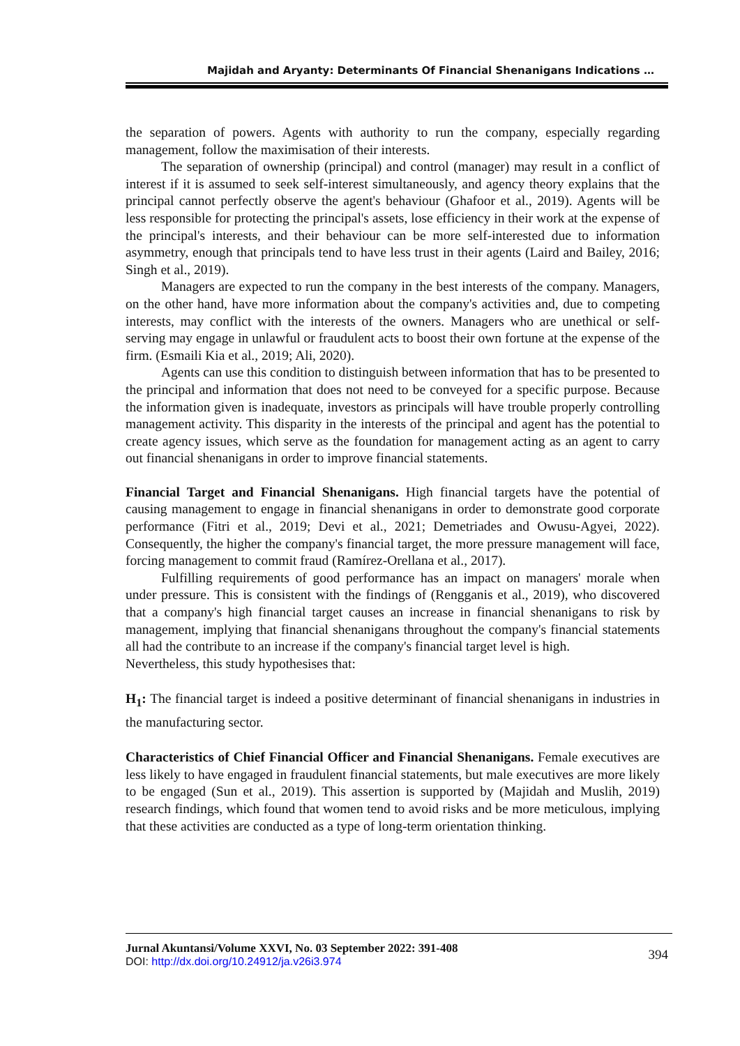Majidah and Aryanty: Determinants Of Financial Shenanigans Indications …
the separation of powers. Agents with authority to run the company, especially regarding management, follow the maximisation of their interests.
The separation of ownership (principal) and control (manager) may result in a conflict of interest if it is assumed to seek self-interest simultaneously, and agency theory explains that the principal cannot perfectly observe the agent's behaviour (Ghafoor et al., 2019). Agents will be less responsible for protecting the principal's assets, lose efficiency in their work at the expense of the principal's interests, and their behaviour can be more self-interested due to information asymmetry, enough that principals tend to have less trust in their agents (Laird and Bailey, 2016; Singh et al., 2019).
Managers are expected to run the company in the best interests of the company. Managers, on the other hand, have more information about the company's activities and, due to competing interests, may conflict with the interests of the owners. Managers who are unethical or self-serving may engage in unlawful or fraudulent acts to boost their own fortune at the expense of the firm. (Esmaili Kia et al., 2019; Ali, 2020).
Agents can use this condition to distinguish between information that has to be presented to the principal and information that does not need to be conveyed for a specific purpose. Because the information given is inadequate, investors as principals will have trouble properly controlling management activity. This disparity in the interests of the principal and agent has the potential to create agency issues, which serve as the foundation for management acting as an agent to carry out financial shenanigans in order to improve financial statements.
Financial Target and Financial Shenanigans. High financial targets have the potential of causing management to engage in financial shenanigans in order to demonstrate good corporate performance (Fitri et al., 2019; Devi et al., 2021; Demetriades and Owusu-Agyei, 2022). Consequently, the higher the company's financial target, the more pressure management will face, forcing management to commit fraud (Ramírez-Orellana et al., 2017).
Fulfilling requirements of good performance has an impact on managers' morale when under pressure. This is consistent with the findings of (Rengganis et al., 2019), who discovered that a company's high financial target causes an increase in financial shenanigans to risk by management, implying that financial shenanigans throughout the company's financial statements all had the contribute to an increase if the company's financial target level is high.
Nevertheless, this study hypothesises that:
H<sub>1</sub>: The financial target is indeed a positive determinant of financial shenanigans in industries in the manufacturing sector.
Characteristics of Chief Financial Officer and Financial Shenanigans. Female executives are less likely to have engaged in fraudulent financial statements, but male executives are more likely to be engaged (Sun et al., 2019). This assertion is supported by (Majidah and Muslih, 2019) research findings, which found that women tend to avoid risks and be more meticulous, implying that these activities are conducted as a type of long-term orientation thinking.
Jurnal Akuntansi/Volume XXVI, No. 03 September 2022: 391-408
DOI: http://dx.doi.org/10.24912/ja.v26i3.974
394